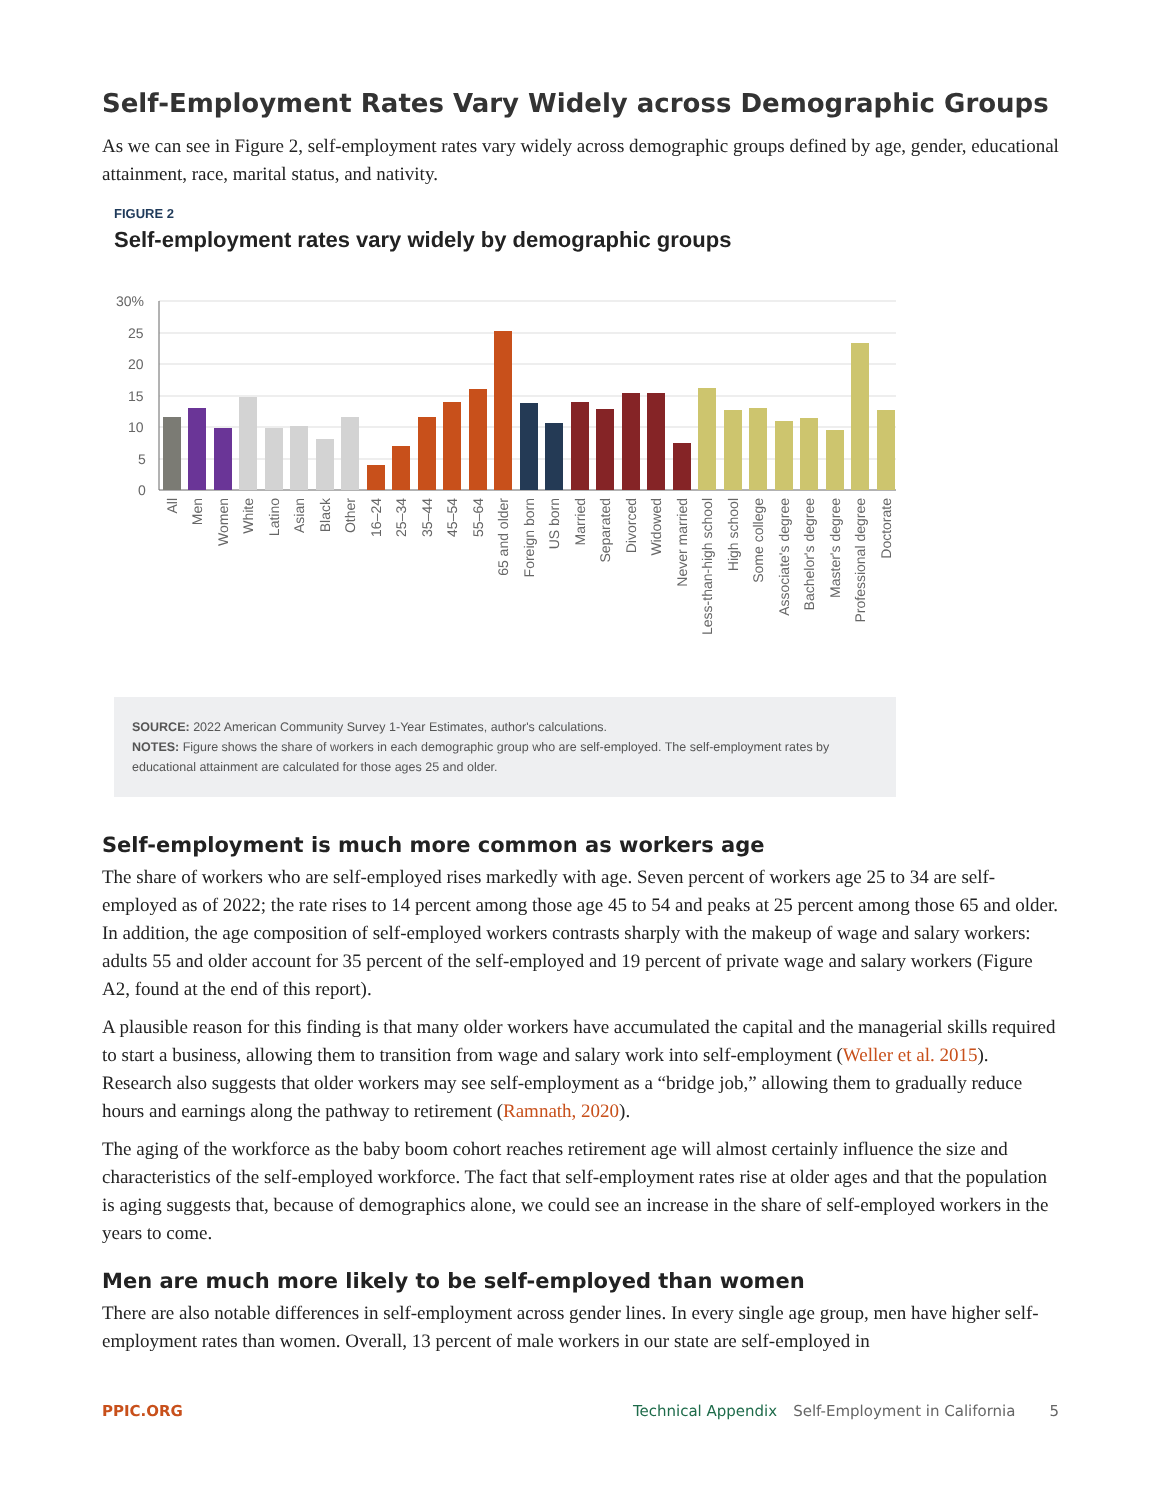Self-Employment Rates Vary Widely across Demographic Groups
As we can see in Figure 2, self-employment rates vary widely across demographic groups defined by age, gender, educational attainment, race, marital status, and nativity.
FIGURE 2
Self-employment rates vary widely by demographic groups
30%
25
20
15
10
5
0
All
Men
Women
White
Latino
Asian
Black
Other
16–24
25–34
35–44
45–54
55–64
65 and older
Foreign born
US born
Married
Separated
Divorced
Widowed
Never married
Less-than-high school
High school
Some college
Associate's degree
Bachelor's degree
Master's degree
Professional degree
Doctorate
SOURCE: 2022 American Community Survey 1-Year Estimates, author's calculations.
NOTES: Figure shows the share of workers in each demographic group who are self-employed. The self-employment rates by educational attainment are calculated for those ages 25 and older.
Self-employment is much more common as workers age
The share of workers who are self-employed rises markedly with age. Seven percent of workers age 25 to 34 are self-employed as of 2022; the rate rises to 14 percent among those age 45 to 54 and peaks at 25 percent among those 65 and older. In addition, the age composition of self-employed workers contrasts sharply with the makeup of wage and salary workers: adults 55 and older account for 35 percent of the self-employed and 19 percent of private wage and salary workers (Figure A2, found at the end of this report).
A plausible reason for this finding is that many older workers have accumulated the capital and the managerial skills required to start a business, allowing them to transition from wage and salary work into self-employment (Weller et al. 2015). Research also suggests that older workers may see self-employment as a “bridge job,” allowing them to gradually reduce hours and earnings along the pathway to retirement (Ramnath, 2020).
The aging of the workforce as the baby boom cohort reaches retirement age will almost certainly influence the size and characteristics of the self-employed workforce. The fact that self-employment rates rise at older ages and that the population is aging suggests that, because of demographics alone, we could see an increase in the share of self-employed workers in the years to come.
Men are much more likely to be self-employed than women
There are also notable differences in self-employment across gender lines. In every single age group, men have higher self-employment rates than women. Overall, 13 percent of male workers in our state are self-employed in
PPIC.ORG Technical Appendix Self-Employment in California 5